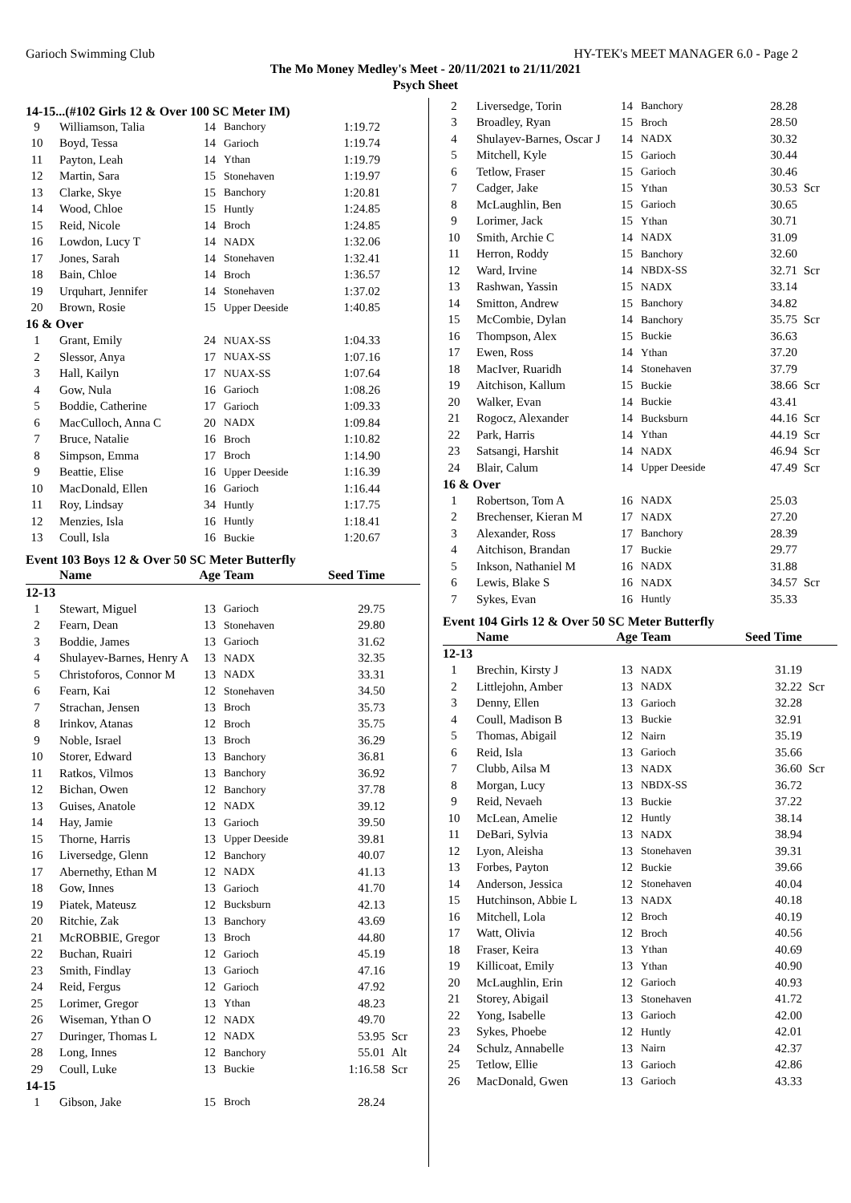Garioch Swimming Club HY-TEK's MEET MANAGER 6.0 - Page 2
The Mo Money Medley's Meet - 20/11/2021 to 21/11/2021
Psych Sheet
14-15...(#102 Girls 12 & Over 100 SC Meter IM)
| 9 | Williamson, Talia | 14 | Banchory | 1:19.72 | |
| 10 | Boyd, Tessa | 14 | Garioch | 1:19.74 | |
| 11 | Payton, Leah | 14 | Ythan | 1:19.79 | |
| 12 | Martin, Sara | 15 | Stonehaven | 1:19.97 | |
| 13 | Clarke, Skye | 15 | Banchory | 1:20.81 | |
| 14 | Wood, Chloe | 15 | Huntly | 1:24.85 | |
| 15 | Reid, Nicole | 14 | Broch | 1:24.85 | |
| 16 | Lowdon, Lucy T | 14 | NADX | 1:32.06 | |
| 17 | Jones, Sarah | 14 | Stonehaven | 1:32.41 | |
| 18 | Bain, Chloe | 14 | Broch | 1:36.57 | |
| 19 | Urquhart, Jennifer | 14 | Stonehaven | 1:37.02 | |
| 20 | Brown, Rosie | 15 | Upper Deeside | 1:40.85 | |
| 16 & Over | | | | | |
| 1 | Grant, Emily | 24 | NUAX-SS | 1:04.33 | |
| 2 | Slessor, Anya | 17 | NUAX-SS | 1:07.16 | |
| 3 | Hall, Kailyn | 17 | NUAX-SS | 1:07.64 | |
| 4 | Gow, Nula | 16 | Garioch | 1:08.26 | |
| 5 | Boddie, Catherine | 17 | Garioch | 1:09.33 | |
| 6 | MacCulloch, Anna C | 20 | NADX | 1:09.84 | |
| 7 | Bruce, Natalie | 16 | Broch | 1:10.82 | |
| 8 | Simpson, Emma | 17 | Broch | 1:14.90 | |
| 9 | Beattie, Elise | 16 | Upper Deeside | 1:16.39 | |
| 10 | MacDonald, Ellen | 16 | Garioch | 1:16.44 | |
| 11 | Roy, Lindsay | 34 | Huntly | 1:17.75 | |
| 12 | Menzies, Isla | 16 | Huntly | 1:18.41 | |
| 13 | Coull, Isla | 16 | Buckie | 1:20.67 | |
Event 103 Boys 12 & Over 50 SC Meter Butterfly
| | Name | Age | Team | Seed Time | |
| --- | --- | --- | --- | --- | --- |
| 12-13 | | | | | |
| 1 | Stewart, Miguel | 13 | Garioch | 29.75 | |
| 2 | Fearn, Dean | 13 | Stonehaven | 29.80 | |
| 3 | Boddie, James | 13 | Garioch | 31.62 | |
| 4 | Shulayev-Barnes, Henry A | 13 | NADX | 32.35 | |
| 5 | Christoforos, Connor M | 13 | NADX | 33.31 | |
| 6 | Fearn, Kai | 12 | Stonehaven | 34.50 | |
| 7 | Strachan, Jensen | 13 | Broch | 35.73 | |
| 8 | Irinkov, Atanas | 12 | Broch | 35.75 | |
| 9 | Noble, Israel | 13 | Broch | 36.29 | |
| 10 | Storer, Edward | 13 | Banchory | 36.81 | |
| 11 | Ratkos, Vilmos | 13 | Banchory | 36.92 | |
| 12 | Bichan, Owen | 12 | Banchory | 37.78 | |
| 13 | Guises, Anatole | 12 | NADX | 39.12 | |
| 14 | Hay, Jamie | 13 | Garioch | 39.50 | |
| 15 | Thorne, Harris | 13 | Upper Deeside | 39.81 | |
| 16 | Liversedge, Glenn | 12 | Banchory | 40.07 | |
| 17 | Abernethy, Ethan M | 12 | NADX | 41.13 | |
| 18 | Gow, Innes | 13 | Garioch | 41.70 | |
| 19 | Piatek, Mateusz | 12 | Bucksburn | 42.13 | |
| 20 | Ritchie, Zak | 13 | Banchory | 43.69 | |
| 21 | McROBBIE, Gregor | 13 | Broch | 44.80 | |
| 22 | Buchan, Ruairi | 12 | Garioch | 45.19 | |
| 23 | Smith, Findlay | 13 | Garioch | 47.16 | |
| 24 | Reid, Fergus | 12 | Garioch | 47.92 | |
| 25 | Lorimer, Gregor | 13 | Ythan | 48.23 | |
| 26 | Wiseman, Ythan O | 12 | NADX | 49.70 | |
| 27 | Duringer, Thomas L | 12 | NADX | 53.95 | Scr |
| 28 | Long, Innes | 12 | Banchory | 55.01 | Alt |
| 29 | Coull, Luke | 13 | Buckie | 1:16.58 | Scr |
| 14-15 | | | | | |
| 1 | Gibson, Jake | 15 | Broch | 28.24 | |
| 2 | Liversedge, Torin | 14 | Banchory | 28.28 | |
| 3 | Broadley, Ryan | 15 | Broch | 28.50 | |
| 4 | Shulayev-Barnes, Oscar J | 14 | NADX | 30.32 | |
| 5 | Mitchell, Kyle | 15 | Garioch | 30.44 | |
| 6 | Tetlow, Fraser | 15 | Garioch | 30.46 | |
| 7 | Cadger, Jake | 15 | Ythan | 30.53 | Scr |
| 8 | McLaughlin, Ben | 15 | Garioch | 30.65 | |
| 9 | Lorimer, Jack | 15 | Ythan | 30.71 | |
| 10 | Smith, Archie C | 14 | NADX | 31.09 | |
| 11 | Herron, Roddy | 15 | Banchory | 32.60 | |
| 12 | Ward, Irvine | 14 | NBDX-SS | 32.71 | Scr |
| 13 | Rashwan, Yassin | 15 | NADX | 33.14 | |
| 14 | Smitton, Andrew | 15 | Banchory | 34.82 | |
| 15 | McCombie, Dylan | 14 | Banchory | 35.75 | Scr |
| 16 | Thompson, Alex | 15 | Buckie | 36.63 | |
| 17 | Ewen, Ross | 14 | Ythan | 37.20 | |
| 18 | MacIver, Ruaridh | 14 | Stonehaven | 37.79 | |
| 19 | Aitchison, Kallum | 15 | Buckie | 38.66 | Scr |
| 20 | Walker, Evan | 14 | Buckie | 43.41 | |
| 21 | Rogocz, Alexander | 14 | Bucksburn | 44.16 | Scr |
| 22 | Park, Harris | 14 | Ythan | 44.19 | Scr |
| 23 | Satsangi, Harshit | 14 | NADX | 46.94 | Scr |
| 24 | Blair, Calum | 14 | Upper Deeside | 47.49 | Scr |
| 16 & Over | | | | | |
| 1 | Robertson, Tom A | 16 | NADX | 25.03 | |
| 2 | Brechenser, Kieran M | 17 | NADX | 27.20 | |
| 3 | Alexander, Ross | 17 | Banchory | 28.39 | |
| 4 | Aitchison, Brandan | 17 | Buckie | 29.77 | |
| 5 | Inkson, Nathaniel M | 16 | NADX | 31.88 | |
| 6 | Lewis, Blake S | 16 | NADX | 34.57 | Scr |
| 7 | Sykes, Evan | 16 | Huntly | 35.33 | |
Event 104 Girls 12 & Over 50 SC Meter Butterfly
| | Name | Age | Team | Seed Time | |
| --- | --- | --- | --- | --- | --- |
| 12-13 | | | | | |
| 1 | Brechin, Kirsty J | 13 | NADX | 31.19 | |
| 2 | Littlejohn, Amber | 13 | NADX | 32.22 | Scr |
| 3 | Denny, Ellen | 13 | Garioch | 32.28 | |
| 4 | Coull, Madison B | 13 | Buckie | 32.91 | |
| 5 | Thomas, Abigail | 12 | Nairn | 35.19 | |
| 6 | Reid, Isla | 13 | Garioch | 35.66 | |
| 7 | Clubb, Ailsa M | 13 | NADX | 36.60 | Scr |
| 8 | Morgan, Lucy | 13 | NBDX-SS | 36.72 | |
| 9 | Reid, Nevaeh | 13 | Buckie | 37.22 | |
| 10 | McLean, Amelie | 12 | Huntly | 38.14 | |
| 11 | DeBari, Sylvia | 13 | NADX | 38.94 | |
| 12 | Lyon, Aleisha | 13 | Stonehaven | 39.31 | |
| 13 | Forbes, Payton | 12 | Buckie | 39.66 | |
| 14 | Anderson, Jessica | 12 | Stonehaven | 40.04 | |
| 15 | Hutchinson, Abbie L | 13 | NADX | 40.18 | |
| 16 | Mitchell, Lola | 12 | Broch | 40.19 | |
| 17 | Watt, Olivia | 12 | Broch | 40.56 | |
| 18 | Fraser, Keira | 13 | Ythan | 40.69 | |
| 19 | Killicoat, Emily | 13 | Ythan | 40.90 | |
| 20 | McLaughlin, Erin | 12 | Garioch | 40.93 | |
| 21 | Storey, Abigail | 13 | Stonehaven | 41.72 | |
| 22 | Yong, Isabelle | 13 | Garioch | 42.00 | |
| 23 | Sykes, Phoebe | 12 | Huntly | 42.01 | |
| 24 | Schulz, Annabelle | 13 | Nairn | 42.37 | |
| 25 | Tetlow, Ellie | 13 | Garioch | 42.86 | |
| 26 | MacDonald, Gwen | 13 | Garioch | 43.33 | |